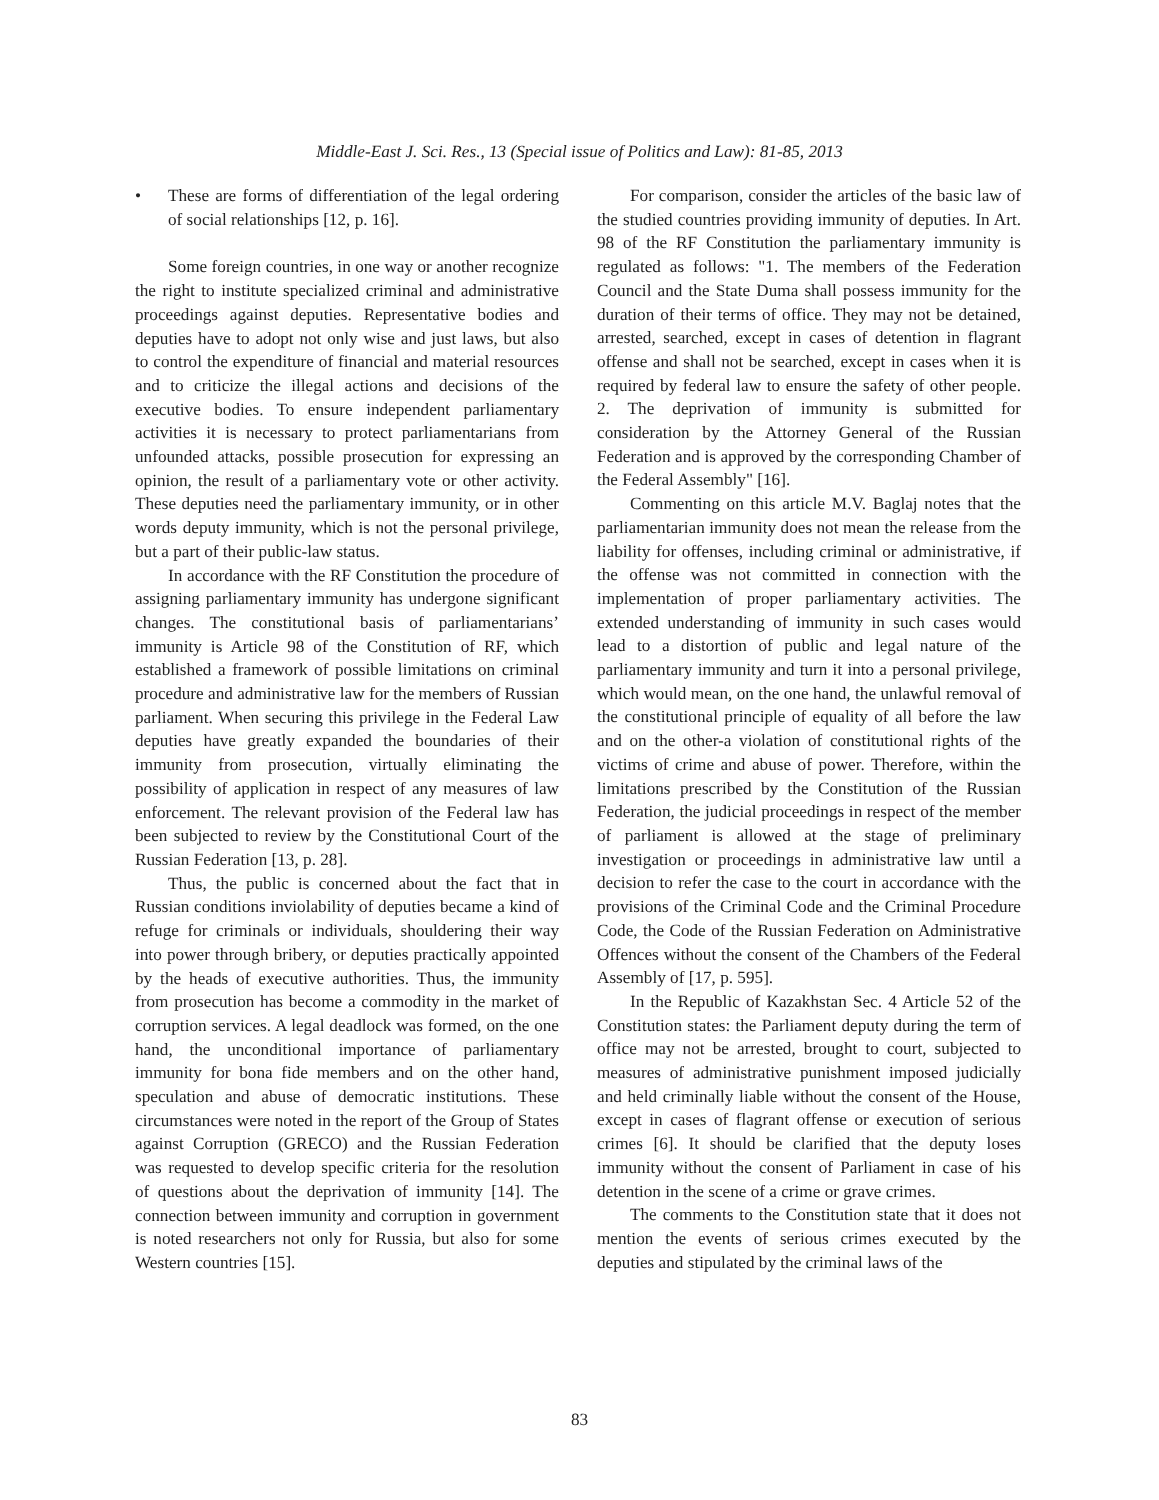Middle-East J. Sci. Res., 13 (Special issue of Politics and Law): 81-85, 2013
• These are forms of differentiation of the legal ordering of social relationships [12, p. 16].
Some foreign countries, in one way or another recognize the right to institute specialized criminal and administrative proceedings against deputies. Representative bodies and deputies have to adopt not only wise and just laws, but also to control the expenditure of financial and material resources and to criticize the illegal actions and decisions of the executive bodies. To ensure independent parliamentary activities it is necessary to protect parliamentarians from unfounded attacks, possible prosecution for expressing an opinion, the result of a parliamentary vote or other activity. These deputies need the parliamentary immunity, or in other words deputy immunity, which is not the personal privilege, but a part of their public-law status.
In accordance with the RF Constitution the procedure of assigning parliamentary immunity has undergone significant changes. The constitutional basis of parliamentarians’ immunity is Article 98 of the Constitution of RF, which established a framework of possible limitations on criminal procedure and administrative law for the members of Russian parliament. When securing this privilege in the Federal Law deputies have greatly expanded the boundaries of their immunity from prosecution, virtually eliminating the possibility of application in respect of any measures of law enforcement. The relevant provision of the Federal law has been subjected to review by the Constitutional Court of the Russian Federation [13, p. 28].
Thus, the public is concerned about the fact that in Russian conditions inviolability of deputies became a kind of refuge for criminals or individuals, shouldering their way into power through bribery, or deputies practically appointed by the heads of executive authorities. Thus, the immunity from prosecution has become a commodity in the market of corruption services. A legal deadlock was formed, on the one hand, the unconditional importance of parliamentary immunity for bona fide members and on the other hand, speculation and abuse of democratic institutions. These circumstances were noted in the report of the Group of States against Corruption (GRECO) and the Russian Federation was requested to develop specific criteria for the resolution of questions about the deprivation of immunity [14]. The connection between immunity and corruption in government is noted researchers not only for Russia, but also for some Western countries [15].
For comparison, consider the articles of the basic law of the studied countries providing immunity of deputies. In Art. 98 of the RF Constitution the parliamentary immunity is regulated as follows: "1. The members of the Federation Council and the State Duma shall possess immunity for the duration of their terms of office. They may not be detained, arrested, searched, except in cases of detention in flagrant offense and shall not be searched, except in cases when it is required by federal law to ensure the safety of other people. 2. The deprivation of immunity is submitted for consideration by the Attorney General of the Russian Federation and is approved by the corresponding Chamber of the Federal Assembly" [16].
Commenting on this article M.V. Baglaj notes that the parliamentarian immunity does not mean the release from the liability for offenses, including criminal or administrative, if the offense was not committed in connection with the implementation of proper parliamentary activities. The extended understanding of immunity in such cases would lead to a distortion of public and legal nature of the parliamentary immunity and turn it into a personal privilege, which would mean, on the one hand, the unlawful removal of the constitutional principle of equality of all before the law and on the other-a violation of constitutional rights of the victims of crime and abuse of power. Therefore, within the limitations prescribed by the Constitution of the Russian Federation, the judicial proceedings in respect of the member of parliament is allowed at the stage of preliminary investigation or proceedings in administrative law until a decision to refer the case to the court in accordance with the provisions of the Criminal Code and the Criminal Procedure Code, the Code of the Russian Federation on Administrative Offences without the consent of the Chambers of the Federal Assembly of [17, p. 595].
In the Republic of Kazakhstan Sec. 4 Article 52 of the Constitution states: the Parliament deputy during the term of office may not be arrested, brought to court, subjected to measures of administrative punishment imposed judicially and held criminally liable without the consent of the House, except in cases of flagrant offense or execution of serious crimes [6]. It should be clarified that the deputy loses immunity without the consent of Parliament in case of his detention in the scene of a crime or grave crimes.
The comments to the Constitution state that it does not mention the events of serious crimes executed by the deputies and stipulated by the criminal laws of the
83